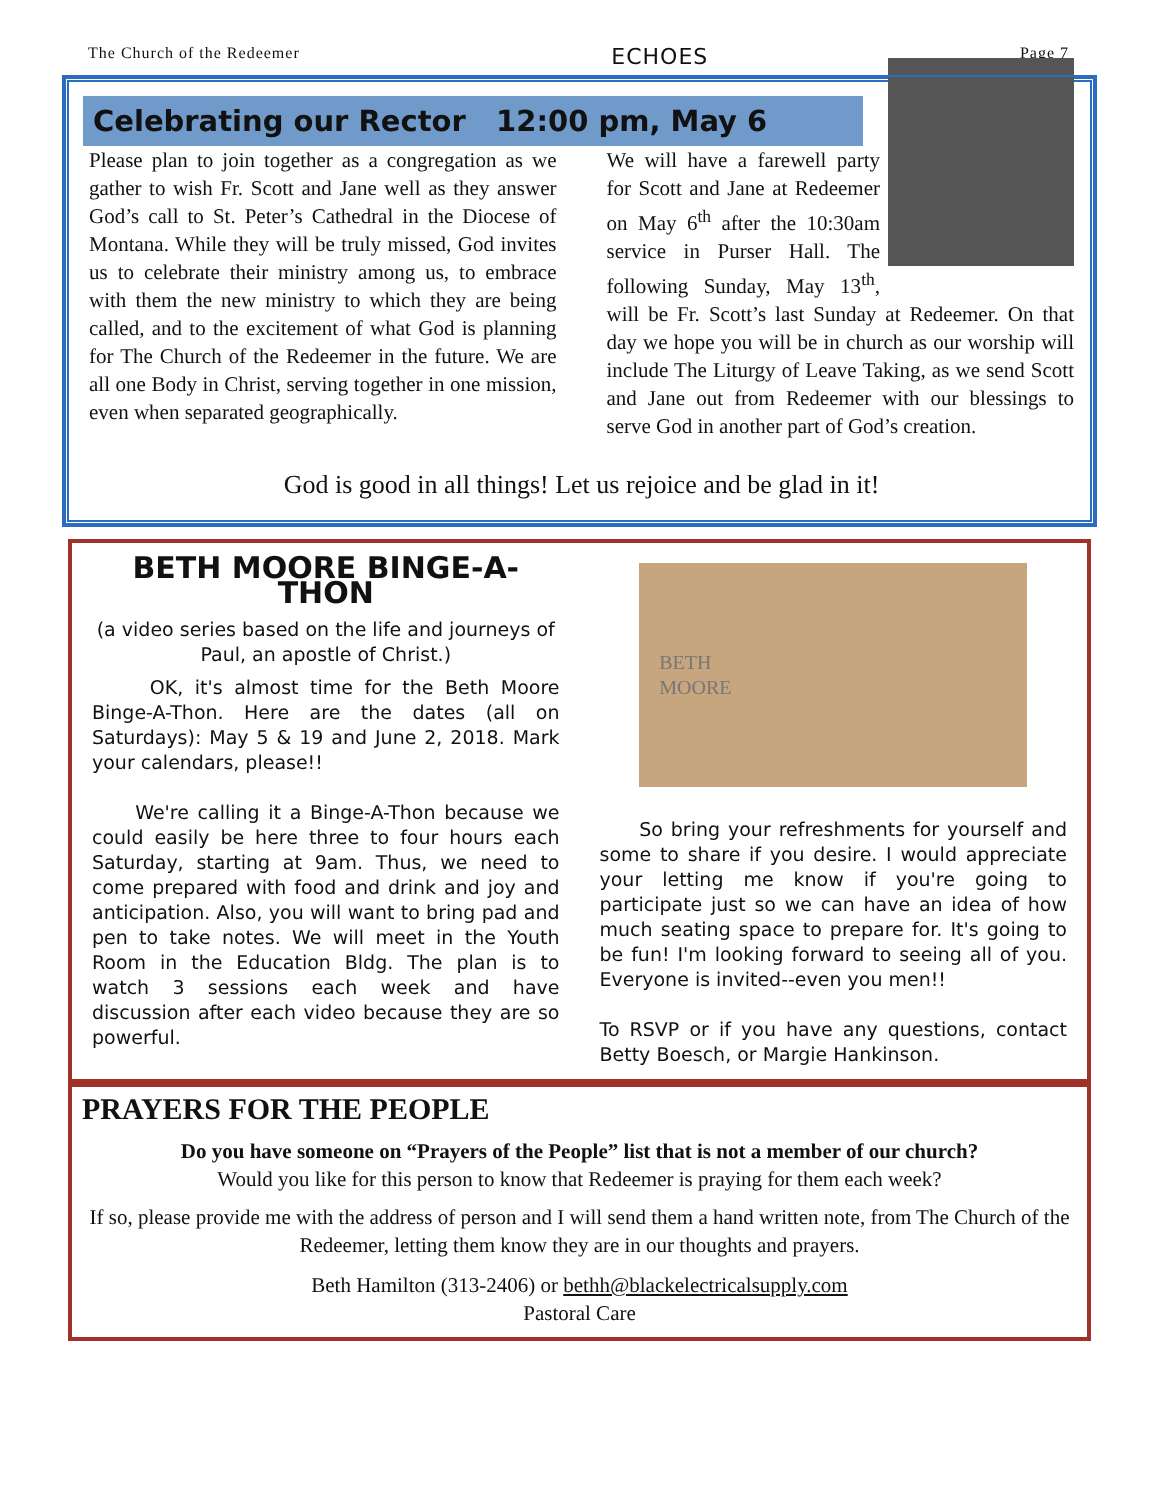The Church of the Redeemer ECHOES Page 7
Celebrating our Rector 12:00 pm, May 6
Please plan to join together as a congregation as we gather to wish Fr. Scott and Jane well as they answer God’s call to St. Peter’s Cathedral in the Diocese of Montana. While they will be truly missed, God invites us to celebrate their ministry among us, to embrace with them the new ministry to which they are being called, and to the excitement of what God is planning for The Church of the Redeemer in the future. We are all one Body in Christ, serving together in one mission, even when separated geographically.
We will have a farewell party for Scott and Jane at Redeemer on May 6<sup>th</sup> after the 10:30am service in Purser Hall. The following Sunday, May 13<sup>th</sup>, will be Fr. Scott’s last Sunday at Redeemer. On that day we hope you will be in church as our worship will include The Liturgy of Leave Taking, as we send Scott and Jane out from Redeemer with our blessings to serve God in another part of God’s creation.
God is good in all things! Let us rejoice and be glad in it!
BETH MOORE BINGE-A-THON
(a video series based on the life and journeys of Paul, an apostle of Christ.)
OK, it's almost time for the Beth Moore Binge-A-Thon. Here are the dates (all on Saturdays): May 5 & 19 and June 2, 2018. Mark your calendars, please!!
We're calling it a Binge-A-Thon because we could easily be here three to four hours each Saturday, starting at 9am. Thus, we need to come prepared with food and drink and joy and anticipation. Also, you will want to bring pad and pen to take notes. We will meet in the Youth Room in the Education Bldg. The plan is to watch 3 sessions each week and have discussion after each video because they are so powerful.
BETH
MOORE
So bring your refreshments for yourself and some to share if you desire. I would appreciate your letting me know if you're going to participate just so we can have an idea of how much seating space to prepare for. It's going to be fun! I'm looking forward to seeing all of you. Everyone is invited--even you men!!
To RSVP or if you have any questions, contact Betty Boesch, or Margie Hankinson.
PRAYERS FOR THE PEOPLE
Do you have someone on “Prayers of the People” list that is not a member of our church?
Would you like for this person to know that Redeemer is praying for them each week?
If so, please provide me with the address of person and I will send them a hand written note, from The Church of the Redeemer, letting them know they are in our thoughts and prayers.
Beth Hamilton (313-2406) or bethh@blackelectricalsupply.com
Pastoral Care